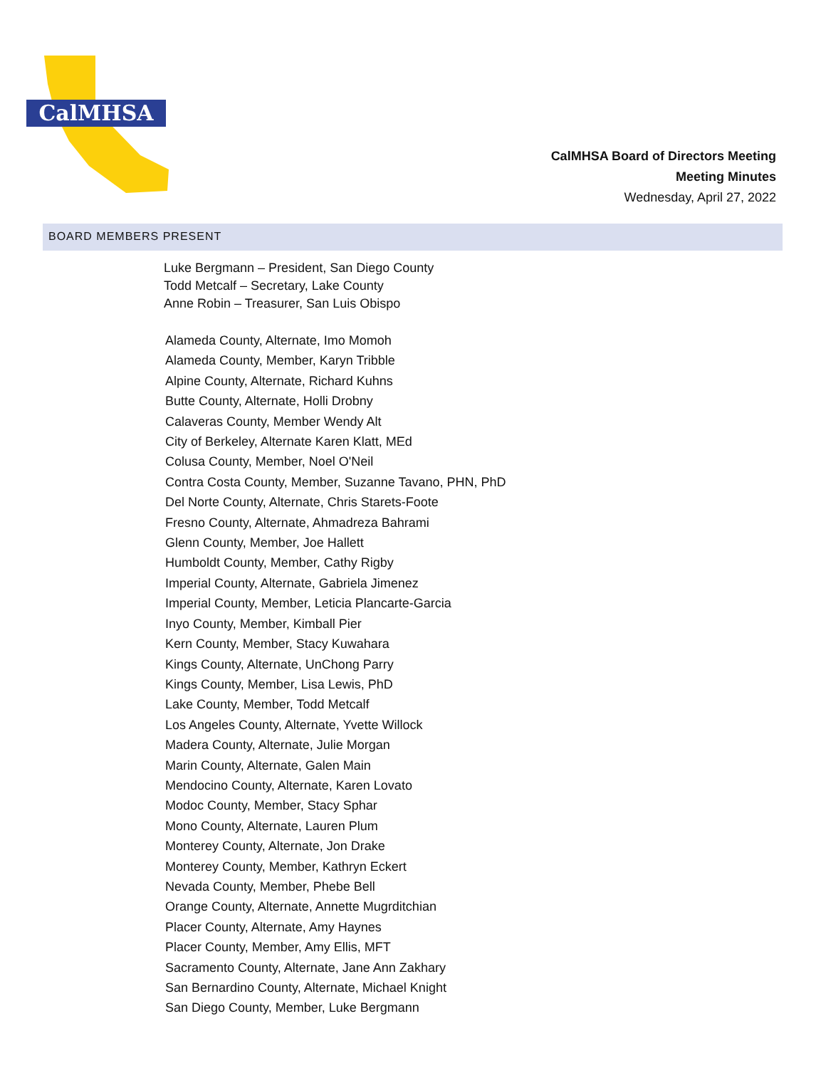CalMHSA
CalMHSA Board of Directors Meeting
Meeting Minutes
Wednesday, April 27, 2022
BOARD MEMBERS PRESENT
Luke Bergmann – President, San Diego County
Todd Metcalf – Secretary, Lake County
Anne Robin – Treasurer, San Luis Obispo
Alameda County, Alternate, Imo Momoh
Alameda County, Member, Karyn Tribble
Alpine County, Alternate, Richard Kuhns
Butte County, Alternate, Holli Drobny
Calaveras County, Member Wendy Alt
City of Berkeley, Alternate Karen Klatt, MEd
Colusa County, Member, Noel O'Neil
Contra Costa County, Member, Suzanne Tavano, PHN, PhD
Del Norte County, Alternate, Chris Starets-Foote
Fresno County, Alternate, Ahmadreza Bahrami
Glenn County, Member, Joe Hallett
Humboldt County, Member, Cathy Rigby
Imperial County, Alternate, Gabriela Jimenez
Imperial County, Member, Leticia Plancarte-Garcia
Inyo County, Member, Kimball Pier
Kern County, Member, Stacy Kuwahara
Kings County, Alternate, UnChong Parry
Kings County, Member, Lisa Lewis, PhD
Lake County, Member, Todd Metcalf
Los Angeles County, Alternate, Yvette Willock
Madera County, Alternate, Julie Morgan
Marin County, Alternate, Galen Main
Mendocino County, Alternate, Karen Lovato
Modoc County, Member, Stacy Sphar
Mono County, Alternate, Lauren Plum
Monterey County, Alternate, Jon Drake
Monterey County, Member, Kathryn Eckert
Nevada County, Member, Phebe Bell
Orange County, Alternate, Annette Mugrditchian
Placer County, Alternate, Amy Haynes
Placer County, Member, Amy Ellis, MFT
Sacramento County, Alternate, Jane Ann Zakhary
San Bernardino County, Alternate, Michael Knight
San Diego County, Member, Luke Bergmann